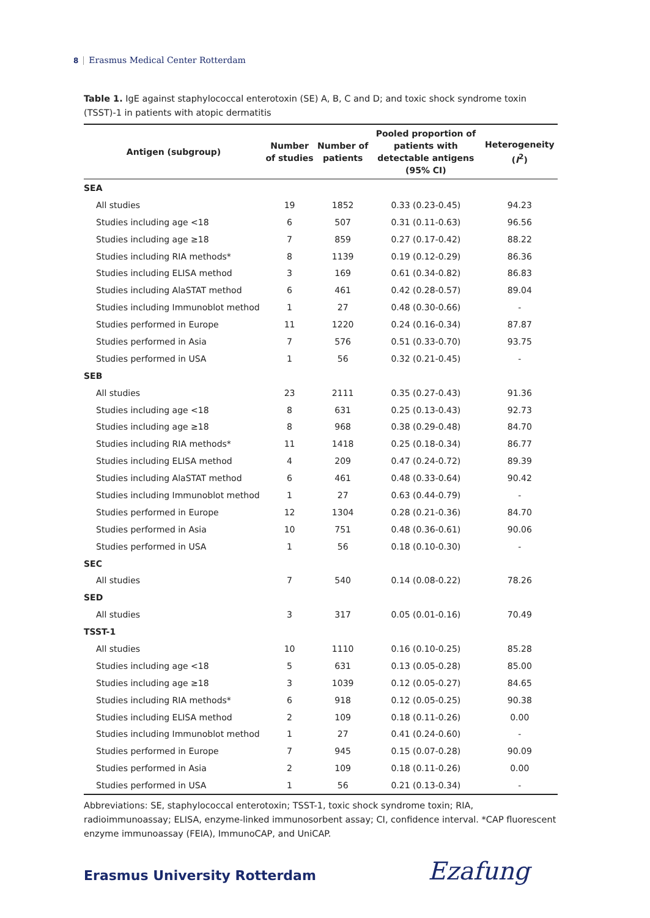8 Erasmus Medical Center Rotterdam
Table 1. IgE against staphylococcal enterotoxin (SE) A, B, C and D; and toxic shock syndrome toxin (TSST)-1 in patients with atopic dermatitis
| Antigen (subgroup) | Number of studies | Number of patients | Pooled proportion of patients with detectable antigens (95% CI) | Heterogeneity ( I<sup>2</sup>) |
| --- | --- | --- | --- | --- |
| SEA | | | | |
| All studies | 19 | 1852 | 0.33 (0.23-0.45) | 94.23 |
| Studies including age <18 | 6 | 507 | 0.31 (0.11-0.63) | 96.56 |
| Studies including age ≥18 | 7 | 859 | 0.27 (0.17-0.42) | 88.22 |
| Studies including RIA methods* | 8 | 1139 | 0.19 (0.12-0.29) | 86.36 |
| Studies including ELISA method | 3 | 169 | 0.61 (0.34-0.82) | 86.83 |
| Studies including AlaSTAT method | 6 | 461 | 0.42 (0.28-0.57) | 89.04 |
| Studies including Immunoblot method | 1 | 27 | 0.48 (0.30-0.66) | - |
| Studies performed in Europe | 11 | 1220 | 0.24 (0.16-0.34) | 87.87 |
| Studies performed in Asia | 7 | 576 | 0.51 (0.33-0.70) | 93.75 |
| Studies performed in USA | 1 | 56 | 0.32 (0.21-0.45) | - |
| SEB | | | | |
| All studies | 23 | 2111 | 0.35 (0.27-0.43) | 91.36 |
| Studies including age <18 | 8 | 631 | 0.25 (0.13-0.43) | 92.73 |
| Studies including age ≥18 | 8 | 968 | 0.38 (0.29-0.48) | 84.70 |
| Studies including RIA methods* | 11 | 1418 | 0.25 (0.18-0.34) | 86.77 |
| Studies including ELISA method | 4 | 209 | 0.47 (0.24-0.72) | 89.39 |
| Studies including AlaSTAT method | 6 | 461 | 0.48 (0.33-0.64) | 90.42 |
| Studies including Immunoblot method | 1 | 27 | 0.63 (0.44-0.79) | - |
| Studies performed in Europe | 12 | 1304 | 0.28 (0.21-0.36) | 84.70 |
| Studies performed in Asia | 10 | 751 | 0.48 (0.36-0.61) | 90.06 |
| Studies performed in USA | 1 | 56 | 0.18 (0.10-0.30) | - |
| SEC | | | | |
| All studies | 7 | 540 | 0.14 (0.08-0.22) | 78.26 |
| SED | | | | |
| All studies | 3 | 317 | 0.05 (0.01-0.16) | 70.49 |
| TSST-1 | | | | |
| All studies | 10 | 1110 | 0.16 (0.10-0.25) | 85.28 |
| Studies including age <18 | 5 | 631 | 0.13 (0.05-0.28) | 85.00 |
| Studies including age ≥18 | 3 | 1039 | 0.12 (0.05-0.27) | 84.65 |
| Studies including RIA methods* | 6 | 918 | 0.12 (0.05-0.25) | 90.38 |
| Studies including ELISA method | 2 | 109 | 0.18 (0.11-0.26) | 0.00 |
| Studies including Immunoblot method | 1 | 27 | 0.41 (0.24-0.60) | - |
| Studies performed in Europe | 7 | 945 | 0.15 (0.07-0.28) | 90.09 |
| Studies performed in Asia | 2 | 109 | 0.18 (0.11-0.26) | 0.00 |
| Studies performed in USA | 1 | 56 | 0.21 (0.13-0.34) | - |
Abbreviations: SE, staphylococcal enterotoxin; TSST-1, toxic shock syndrome toxin; RIA, radioimmunoassay; ELISA, enzyme-linked immunosorbent assay; CI, confidence interval. *CAP fluorescent enzyme immunoassay (FEIA), ImmunoCAP, and UniCAP.
Erasmus University Rotterdam Ezafung